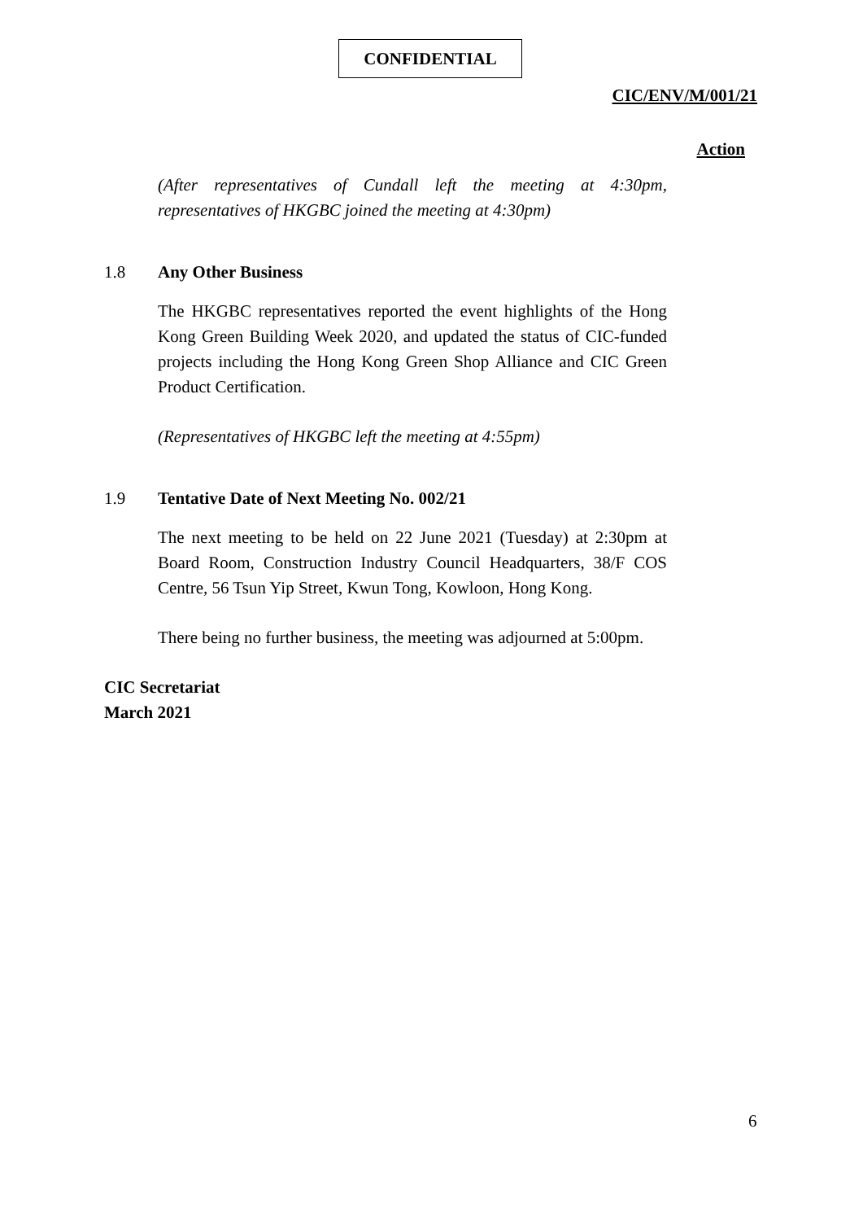CONFIDENTIAL
CIC/ENV/M/001/21
Action
(After representatives of Cundall left the meeting at 4:30pm, representatives of HKGBC joined the meeting at 4:30pm)
1.8 Any Other Business
The HKGBC representatives reported the event highlights of the Hong Kong Green Building Week 2020, and updated the status of CIC-funded projects including the Hong Kong Green Shop Alliance and CIC Green Product Certification.
(Representatives of HKGBC left the meeting at 4:55pm)
1.9 Tentative Date of Next Meeting No. 002/21
The next meeting to be held on 22 June 2021 (Tuesday) at 2:30pm at Board Room, Construction Industry Council Headquarters, 38/F COS Centre, 56 Tsun Yip Street, Kwun Tong, Kowloon, Hong Kong.
There being no further business, the meeting was adjourned at 5:00pm.
CIC Secretariat
March 2021
6